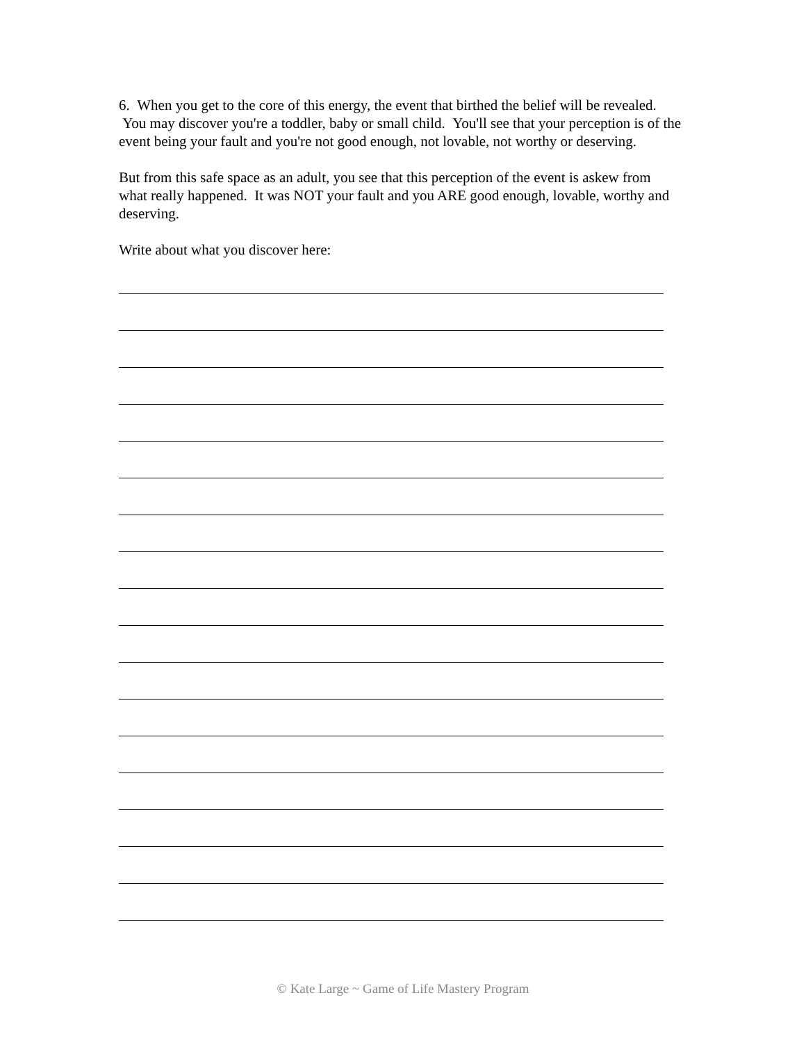6. When you get to the core of this energy, the event that birthed the belief will be revealed. You may discover you're a toddler, baby or small child. You'll see that your perception is of the event being your fault and you're not good enough, not lovable, not worthy or deserving.
But from this safe space as an adult, you see that this perception of the event is askew from what really happened. It was NOT your fault and you ARE good enough, lovable, worthy and deserving.
Write about what you discover here:
© Kate Large ~ Game of Life Mastery Program